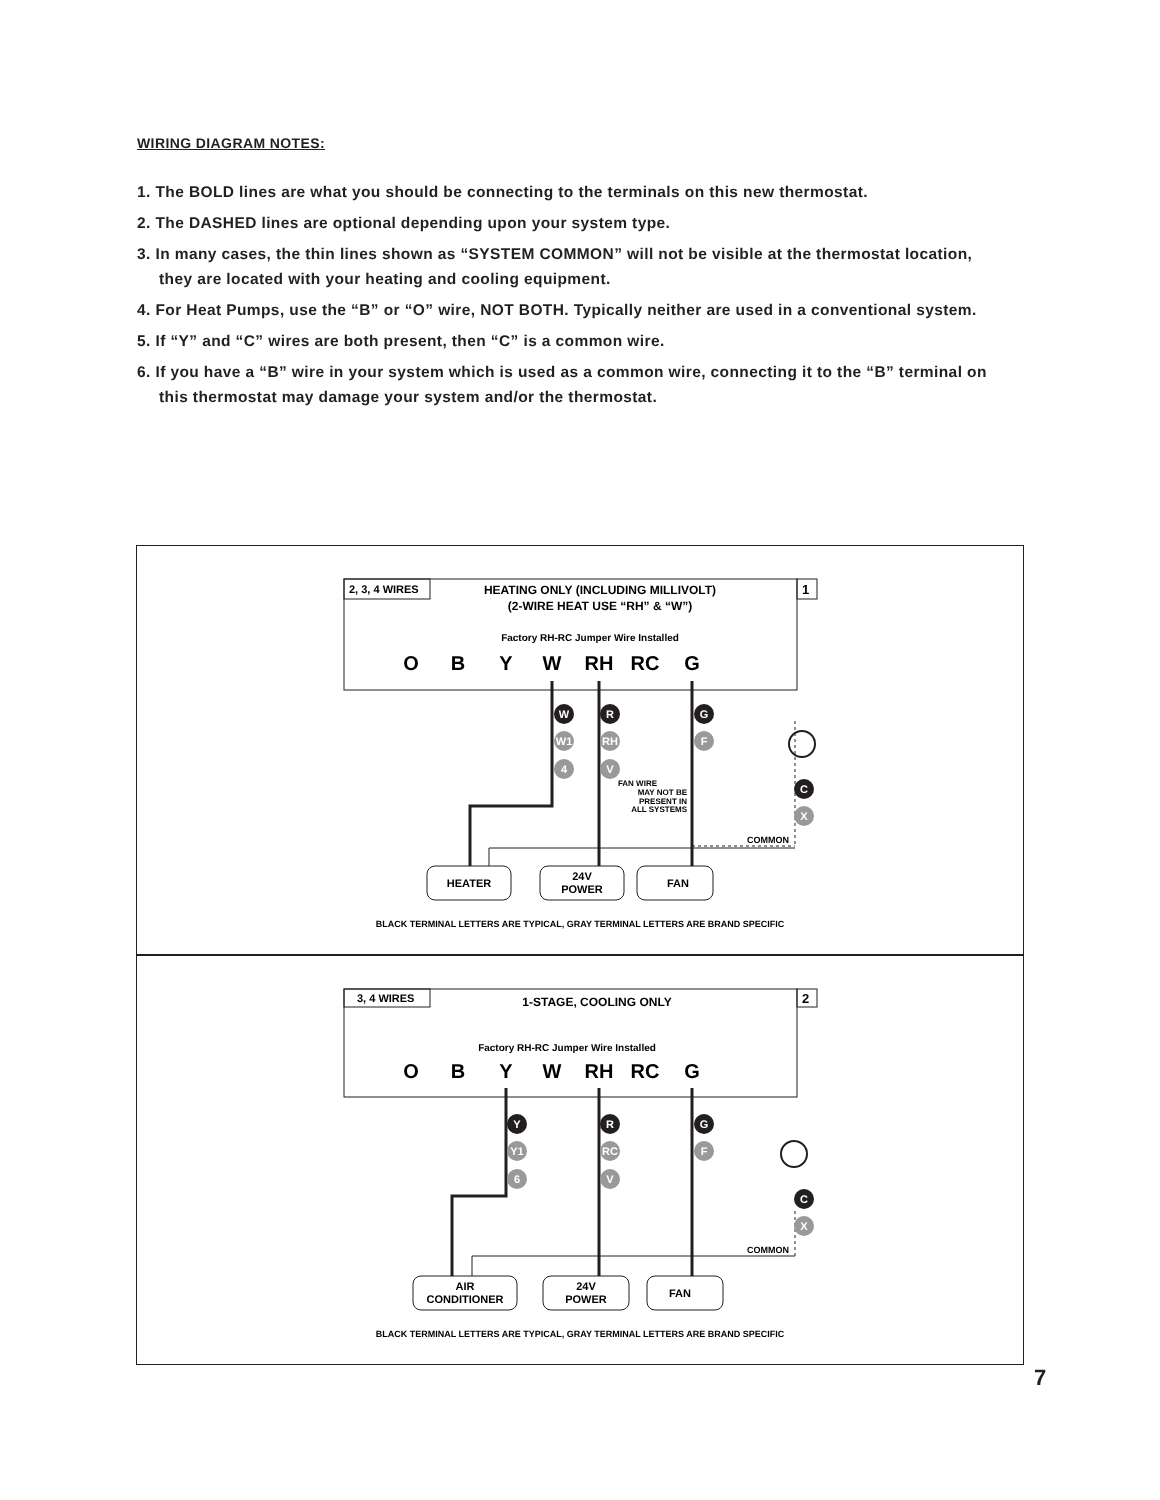WIRING DIAGRAM NOTES:
1. The BOLD lines are what you should be connecting to the terminals on this new thermostat.
2. The DASHED lines are optional depending upon your system type.
3. In many cases, the thin lines shown as “SYSTEM COMMON” will not be visible at the thermostat location, they are located with your heating and cooling equipment.
4. For Heat Pumps, use the “B” or “O” wire, NOT BOTH. Typically neither are used in a conventional system.
5. If “Y” and “C” wires are both present, then “C” is a common wire.
6. If you have a “B” wire in your system which is used as a common wire, connecting it to the “B” terminal on this thermostat may damage your system and/or the thermostat.
2, 3, 4 WIRES
1
HEATING ONLY (INCLUDING MILLIVOLT)
(2-WIRE HEAT USE “RH” & “W”)
Factory RH-RC Jumper Wire Installed
O
B
Y
W
RH
RC
G
HEATER
24V
POWER
FAN
FAN WIRE
MAY NOT BE
PRESENT IN
ALL SYSTEMS
COMMON
W
R
G
C
W1
RH
F
4
V
X
BLACK TERMINAL LETTERS ARE TYPICAL, GRAY TERMINAL LETTERS ARE BRAND SPECIFIC
3, 4 WIRES
2
1-STAGE, COOLING ONLY
Factory RH-RC Jumper Wire Installed
O
B
Y
W
RH
RC
G
AIR
CONDITIONER
24V
POWER
FAN
COMMON
Y
R
G
C
Y1
RC
F
6
V
X
BLACK TERMINAL LETTERS ARE TYPICAL, GRAY TERMINAL LETTERS ARE BRAND SPECIFIC
7